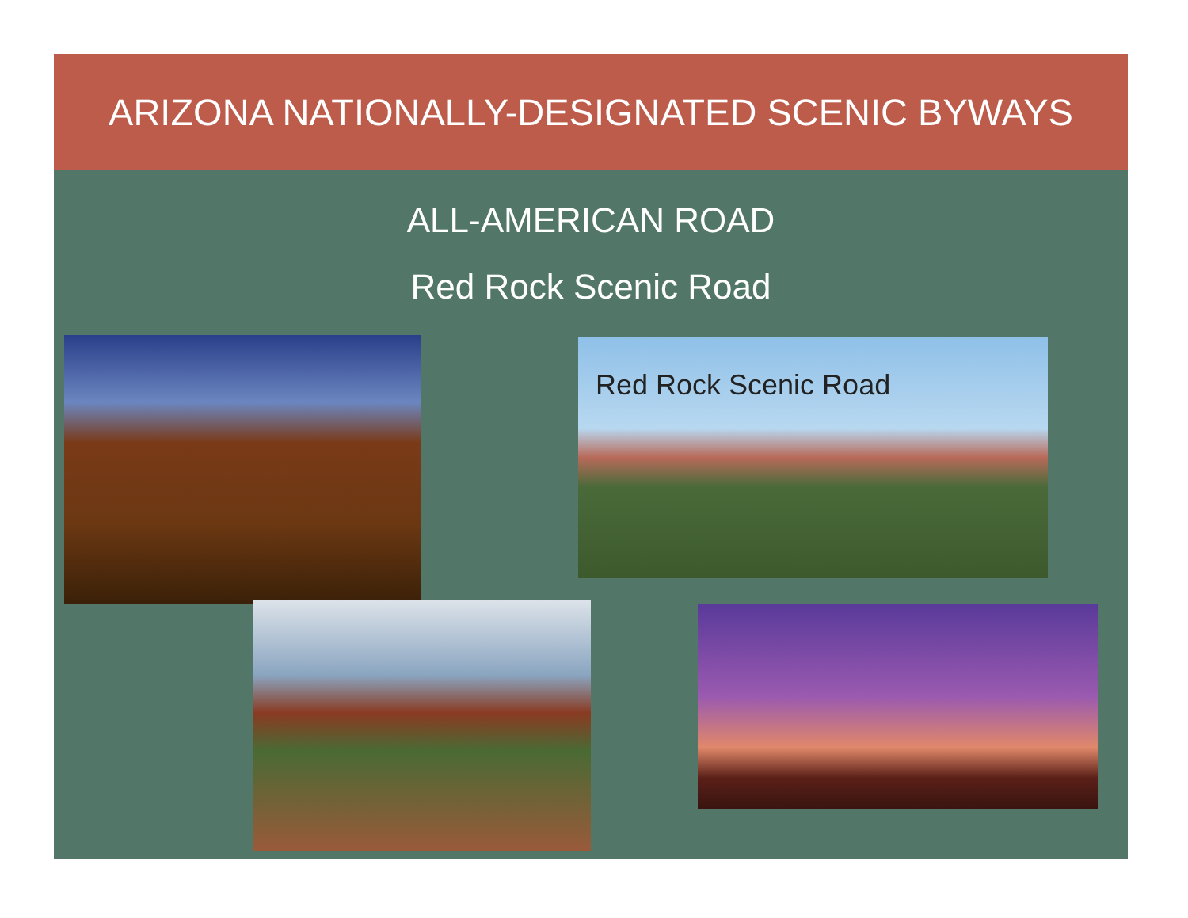ARIZONA NATIONALLY-DESIGNATED SCENIC BYWAYS
ALL-AMERICAN ROAD
Red Rock Scenic Road
Red Rock Scenic Road